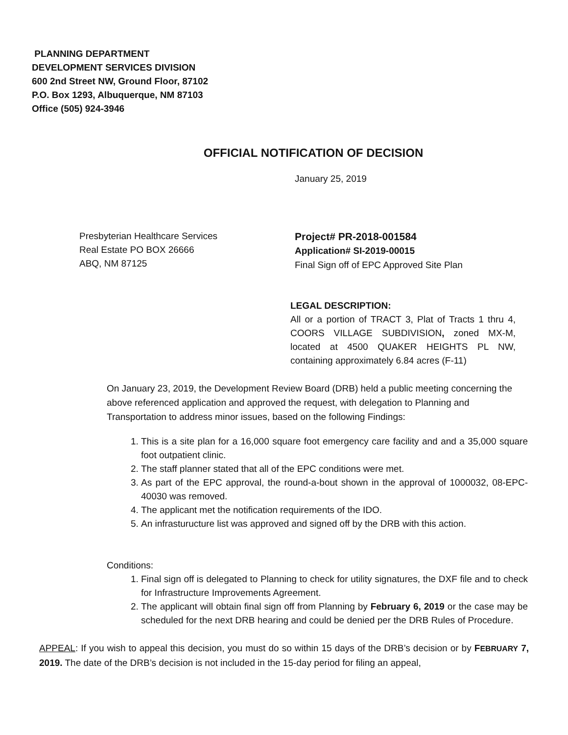PLANNING DEPARTMENT
DEVELOPMENT SERVICES DIVISION
600 2nd Street NW, Ground Floor, 87102
P.O. Box 1293, Albuquerque, NM 87103
Office (505) 924-3946
OFFICIAL NOTIFICATION OF DECISION
January 25, 2019
Presbyterian Healthcare Services
Real Estate PO BOX 26666
ABQ, NM 87125
Project# PR-2018-001584
Application# SI-2019-00015
Final Sign off of EPC Approved Site Plan
LEGAL DESCRIPTION:
All or a portion of TRACT 3, Plat of Tracts 1 thru 4, COORS VILLAGE SUBDIVISION, zoned MX-M, located at 4500 QUAKER HEIGHTS PL NW, containing approximately 6.84 acres (F-11)
On January 23, 2019, the Development Review Board (DRB) held a public meeting concerning the above referenced application and approved the request, with delegation to Planning and Transportation to address minor issues, based on the following Findings:
1. This is a site plan for a 16,000 square foot emergency care facility and and a 35,000 square foot outpatient clinic.
2. The staff planner stated that all of the EPC conditions were met.
3. As part of the EPC approval, the round-a-bout shown in the approval of 1000032, 08-EPC- 40030 was removed.
4. The applicant met the notification requirements of the IDO.
5. An infrasturucture list was approved and signed off by the DRB with this action.
Conditions:
1. Final sign off is delegated to Planning to check for utility signatures, the DXF file and to check for Infrastructure Improvements Agreement.
2. The applicant will obtain final sign off from Planning by February 6, 2019 or the case may be scheduled for the next DRB hearing and could be denied per the DRB Rules of Procedure.
APPEAL: If you wish to appeal this decision, you must do so within 15 days of the DRB’s decision or by FEBRUARY 7, 2019. The date of the DRB’s decision is not included in the 15-day period for filing an appeal,